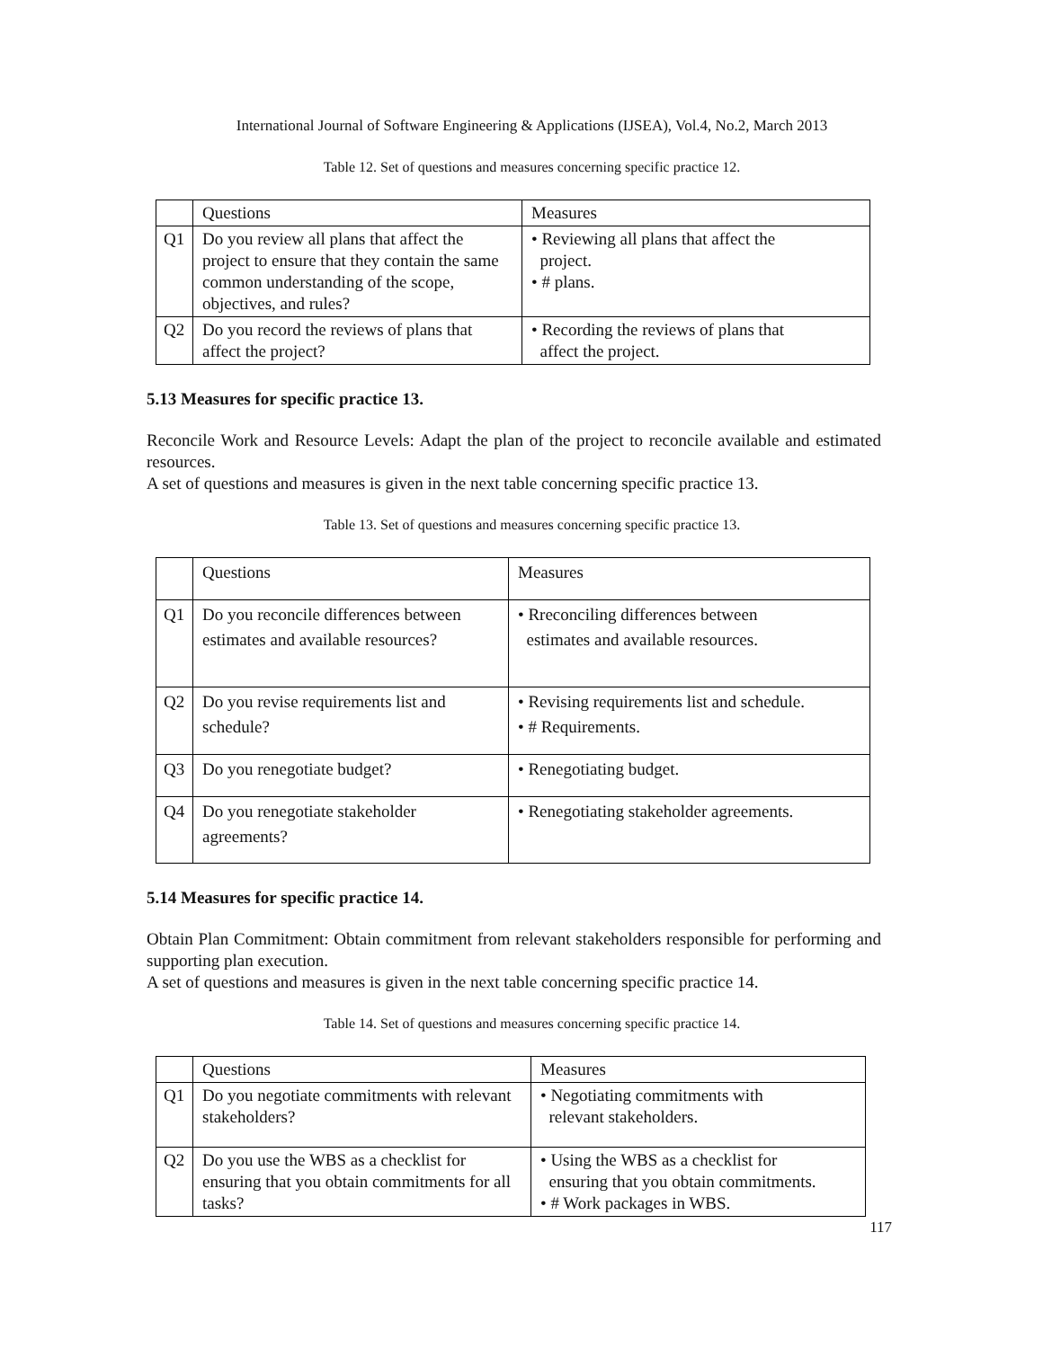International Journal of Software Engineering & Applications (IJSEA), Vol.4, No.2, March 2013
Table 12. Set of questions and measures concerning specific practice 12.
| | Questions | Measures |
| Q1 | Do you review all plans that affect the project to ensure that they contain the same common understanding of the scope, objectives, and rules? | • Reviewing all plans that affect the project. • # plans. |
| Q2 | Do you record the reviews of plans that affect the project? | • Recording the reviews of plans that affect the project. |
5.13 Measures for specific practice 13.
Reconcile Work and Resource Levels: Adapt the plan of the project to reconcile available and estimated resources.
A set of questions and measures is given in the next table concerning specific practice 13.
Table 13. Set of questions and measures concerning specific practice 13.
| | Questions | Measures |
| Q1 | Do you reconcile differences between estimates and available resources? | • Rreconciling differences between estimates and available resources. |
| Q2 | Do you revise requirements list and schedule? | • Revising requirements list and schedule. • # Requirements. |
| Q3 | Do you renegotiate budget? | • Renegotiating budget. |
| Q4 | Do you renegotiate stakeholder agreements? | • Renegotiating stakeholder agreements. |
5.14 Measures for specific practice 14.
Obtain Plan Commitment: Obtain commitment from relevant stakeholders responsible for performing and supporting plan execution.
A set of questions and measures is given in the next table concerning specific practice 14.
Table 14. Set of questions and measures concerning specific practice 14.
| | Questions | Measures |
| Q1 | Do you negotiate commitments with relevant stakeholders? | • Negotiating commitments with relevant stakeholders. |
| Q2 | Do you use the WBS as a checklist for ensuring that you obtain commitments for all tasks? | • Using the WBS as a checklist for ensuring that you obtain commitments. • # Work packages in WBS. |
117